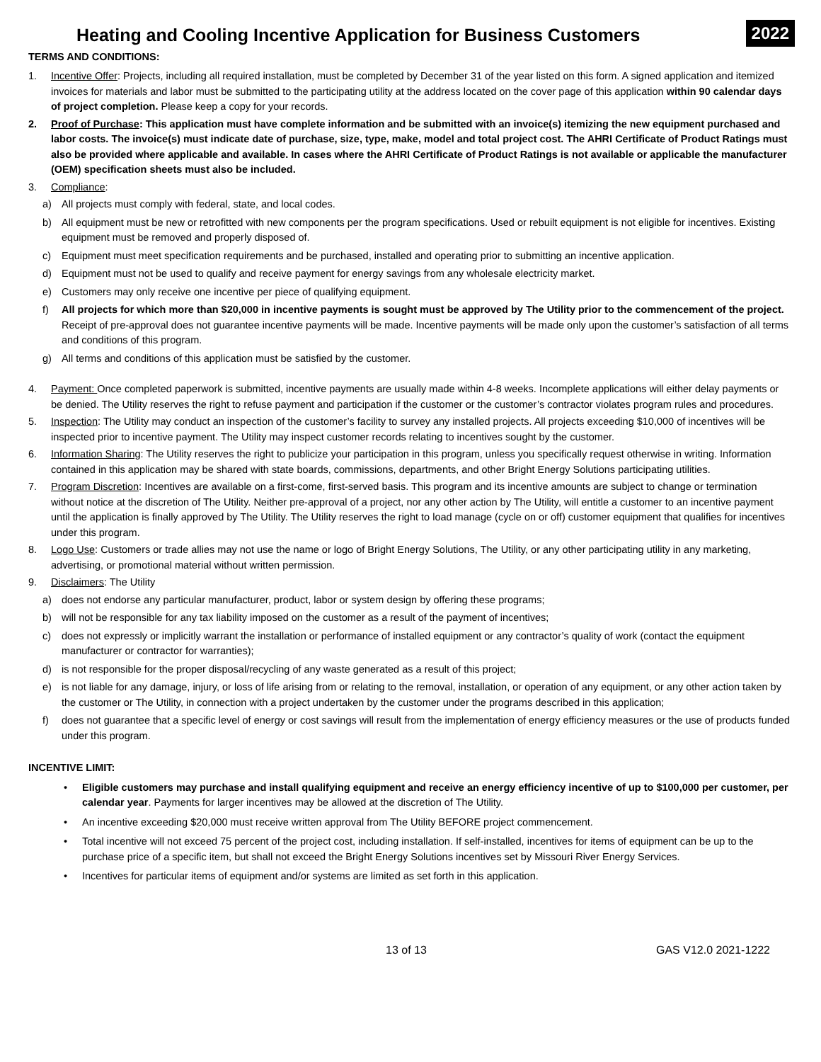Heating and Cooling Incentive Application for Business Customers
2022
TERMS AND CONDITIONS:
1. Incentive Offer: Projects, including all required installation, must be completed by December 31 of the year listed on this form. A signed application and itemized invoices for materials and labor must be submitted to the participating utility at the address located on the cover page of this application within 90 calendar days of project completion. Please keep a copy for your records.
2. Proof of Purchase: This application must have complete information and be submitted with an invoice(s) itemizing the new equipment purchased and labor costs. The invoice(s) must indicate date of purchase, size, type, make, model and total project cost. The AHRI Certificate of Product Ratings must also be provided where applicable and available. In cases where the AHRI Certificate of Product Ratings is not available or applicable the manufacturer (OEM) specification sheets must also be included.
3. Compliance:
a) All projects must comply with federal, state, and local codes.
b) All equipment must be new or retrofitted with new components per the program specifications. Used or rebuilt equipment is not eligible for incentives. Existing equipment must be removed and properly disposed of.
c) Equipment must meet specification requirements and be purchased, installed and operating prior to submitting an incentive application.
d) Equipment must not be used to qualify and receive payment for energy savings from any wholesale electricity market.
e) Customers may only receive one incentive per piece of qualifying equipment.
f) All projects for which more than $20,000 in incentive payments is sought must be approved by The Utility prior to the commencement of the project. Receipt of pre-approval does not guarantee incentive payments will be made. Incentive payments will be made only upon the customer’s satisfaction of all terms and conditions of this program.
g) All terms and conditions of this application must be satisfied by the customer.
4. Payment: Once completed paperwork is submitted, incentive payments are usually made within 4-8 weeks. Incomplete applications will either delay payments or be denied. The Utility reserves the right to refuse payment and participation if the customer or the customer’s contractor violates program rules and procedures.
5. Inspection: The Utility may conduct an inspection of the customer’s facility to survey any installed projects. All projects exceeding $10,000 of incentives will be inspected prior to incentive payment. The Utility may inspect customer records relating to incentives sought by the customer.
6. Information Sharing: The Utility reserves the right to publicize your participation in this program, unless you specifically request otherwise in writing. Information contained in this application may be shared with state boards, commissions, departments, and other Bright Energy Solutions participating utilities.
7. Program Discretion: Incentives are available on a first-come, first-served basis. This program and its incentive amounts are subject to change or termination without notice at the discretion of The Utility. Neither pre-approval of a project, nor any other action by The Utility, will entitle a customer to an incentive payment until the application is finally approved by The Utility. The Utility reserves the right to load manage (cycle on or off) customer equipment that qualifies for incentives under this program.
8. Logo Use: Customers or trade allies may not use the name or logo of Bright Energy Solutions, The Utility, or any other participating utility in any marketing, advertising, or promotional material without written permission.
9. Disclaimers: The Utility
a) does not endorse any particular manufacturer, product, labor or system design by offering these programs;
b) will not be responsible for any tax liability imposed on the customer as a result of the payment of incentives;
c) does not expressly or implicitly warrant the installation or performance of installed equipment or any contractor’s quality of work (contact the equipment manufacturer or contractor for warranties);
d) is not responsible for the proper disposal/recycling of any waste generated as a result of this project;
e) is not liable for any damage, injury, or loss of life arising from or relating to the removal, installation, or operation of any equipment, or any other action taken by the customer or The Utility, in connection with a project undertaken by the customer under the programs described in this application;
f) does not guarantee that a specific level of energy or cost savings will result from the implementation of energy efficiency measures or the use of products funded under this program.
INCENTIVE LIMIT:
• Eligible customers may purchase and install qualifying equipment and receive an energy efficiency incentive of up to $100,000 per customer, per calendar year. Payments for larger incentives may be allowed at the discretion of The Utility.
• An incentive exceeding $20,000 must receive written approval from The Utility BEFORE project commencement.
• Total incentive will not exceed 75 percent of the project cost, including installation. If self-installed, incentives for items of equipment can be up to the purchase price of a specific item, but shall not exceed the Bright Energy Solutions incentives set by Missouri River Energy Services.
• Incentives for particular items of equipment and/or systems are limited as set forth in this application.
13 of 13 GAS V12.0 2021-1222